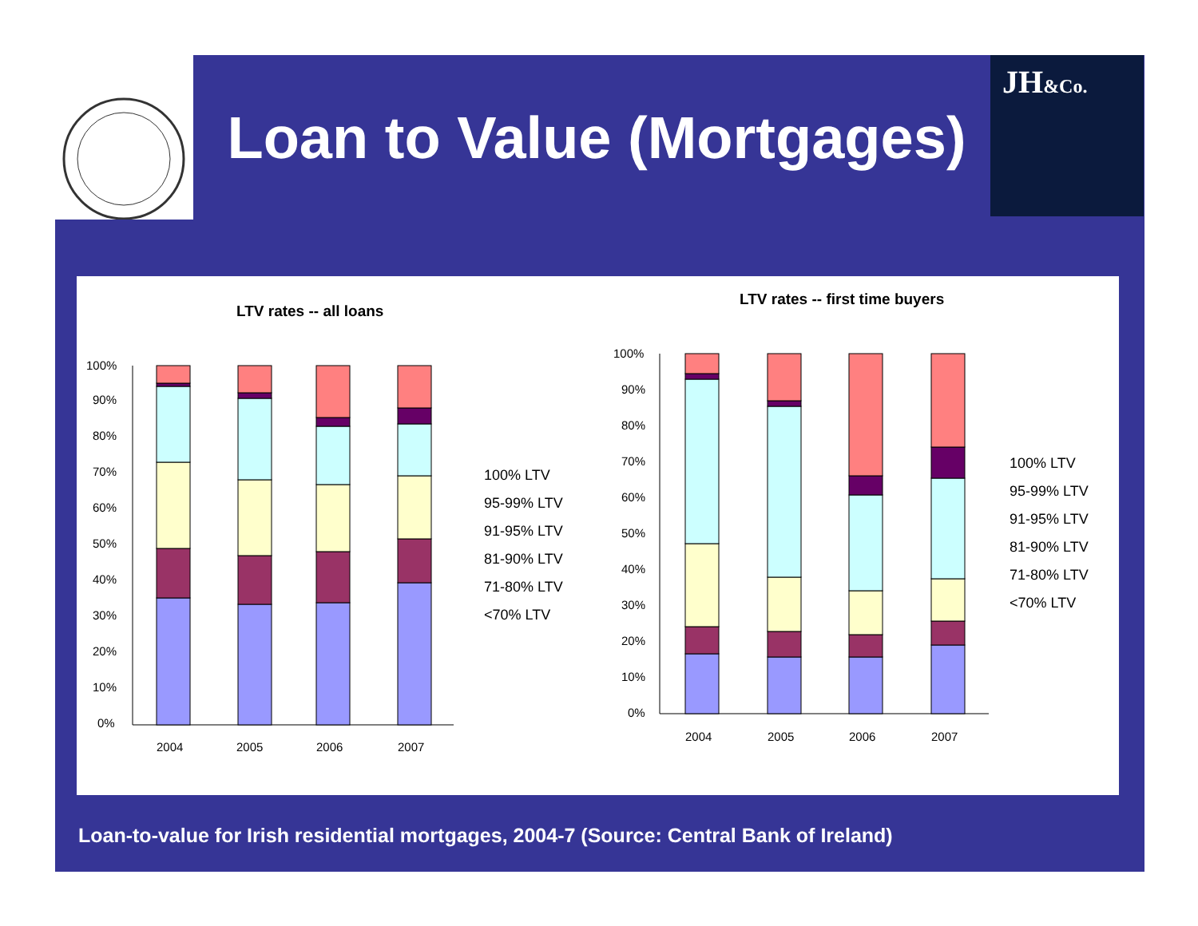JH&Co.
Loan to Value (Mortgages)
LTV rates -- all loans
LTV rates -- first time buyers
100%
90%
80%
70%
60%
50%
40%
30%
20%
10%
0%
2004
2005
2006
2007
100% LTV
95-99% LTV
91-95% LTV
81-90% LTV
71-80% LTV
<70% LTV
100%
90%
80%
70%
60%
50%
40%
30%
20%
10%
0%
2004
2005
2006
2007
100% LTV
95-99% LTV
91-95% LTV
81-90% LTV
71-80% LTV
<70% LTV
Loan-to-value for Irish residential mortgages, 2004-7 (Source: Central Bank of Ireland)